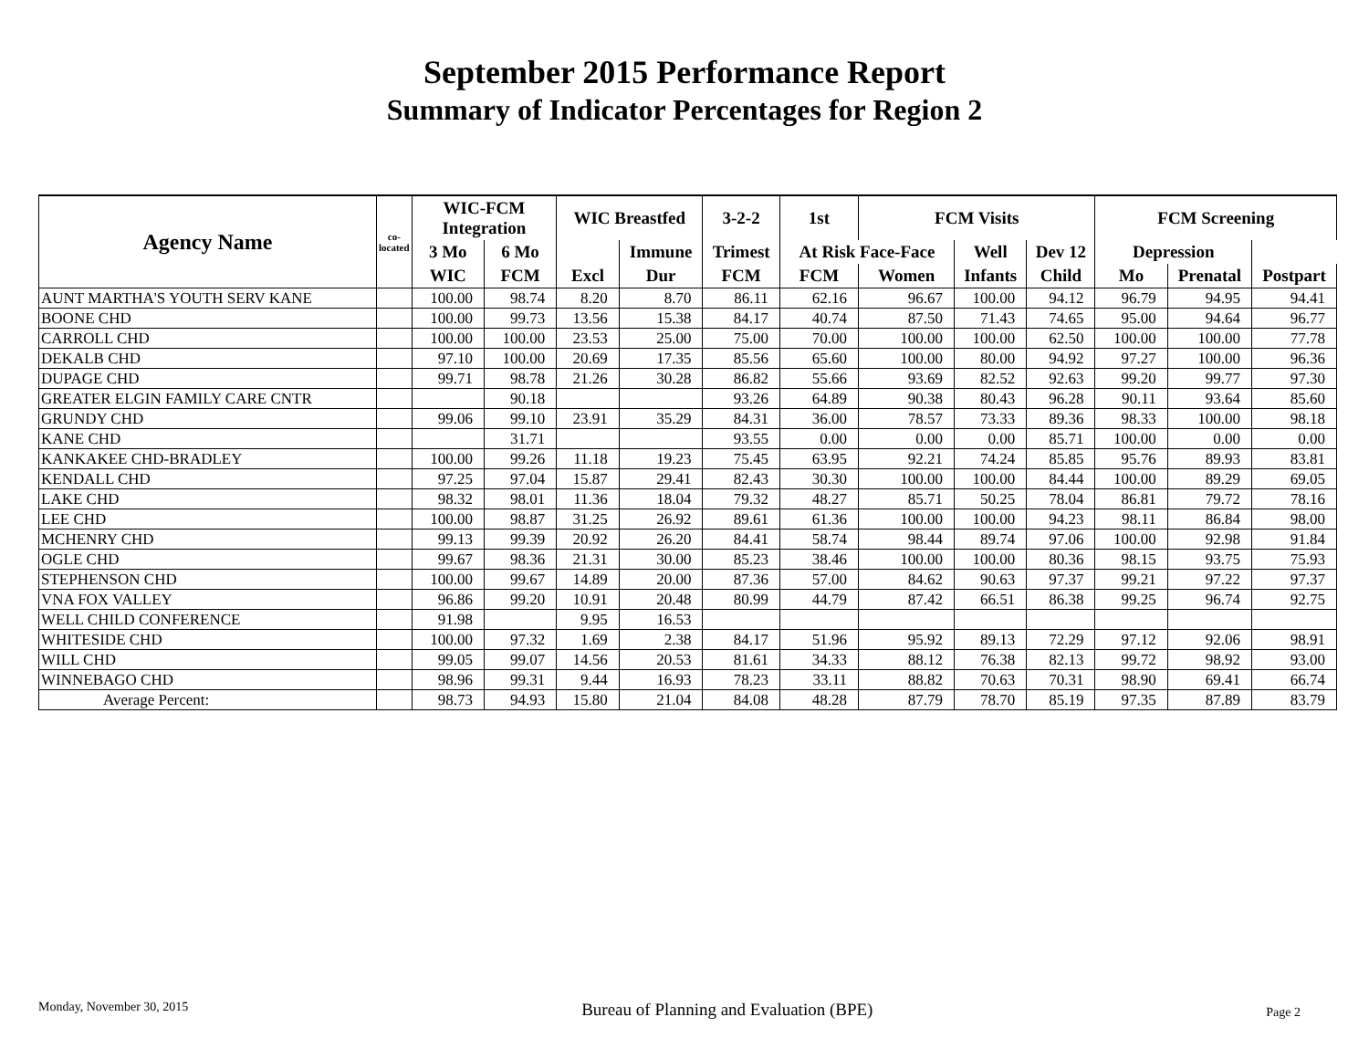September 2015 Performance Report
Summary of Indicator Percentages for Region 2
| Agency Name | co-located | WIC-FCM Integration | | WIC Breastfed | | 3-2-2 | 1st | FCM Visits | | | FCM Screening | | |
| --- | --- | --- | --- | --- | --- | --- | --- | --- | --- | --- | --- | --- | --- |
| | | 3 Mo | 6 Mo | | Immune | Trimest | At Risk Face-Face | | Well | Dev 12 | Depression | | |
| | | WIC | FCM | Excl | Dur | FCM | FCM | Women | Infants | Child | Mo | Prenatal | Postpart |
| AUNT MARTHA'S YOUTH SERV KANE | | 100.00 | 98.74 | 8.20 | 8.70 | 86.11 | 62.16 | 96.67 | 100.00 | 94.12 | 96.79 | 94.95 | 94.41 |
| BOONE CHD | | 100.00 | 99.73 | 13.56 | 15.38 | 84.17 | 40.74 | 87.50 | 71.43 | 74.65 | 95.00 | 94.64 | 96.77 |
| CARROLL CHD | | 100.00 | 100.00 | 23.53 | 25.00 | 75.00 | 70.00 | 100.00 | 100.00 | 62.50 | 100.00 | 100.00 | 77.78 |
| DEKALB CHD | | 97.10 | 100.00 | 20.69 | 17.35 | 85.56 | 65.60 | 100.00 | 80.00 | 94.92 | 97.27 | 100.00 | 96.36 |
| DUPAGE CHD | | 99.71 | 98.78 | 21.26 | 30.28 | 86.82 | 55.66 | 93.69 | 82.52 | 92.63 | 99.20 | 99.77 | 97.30 |
| GREATER ELGIN FAMILY CARE CNTR | | | 90.18 | | | 93.26 | 64.89 | 90.38 | 80.43 | 96.28 | 90.11 | 93.64 | 85.60 |
| GRUNDY CHD | | 99.06 | 99.10 | 23.91 | 35.29 | 84.31 | 36.00 | 78.57 | 73.33 | 89.36 | 98.33 | 100.00 | 98.18 |
| KANE CHD | | | 31.71 | | | 93.55 | 0.00 | 0.00 | 0.00 | 85.71 | 100.00 | 0.00 | 0.00 |
| KANKAKEE CHD-BRADLEY | | 100.00 | 99.26 | 11.18 | 19.23 | 75.45 | 63.95 | 92.21 | 74.24 | 85.85 | 95.76 | 89.93 | 83.81 |
| KENDALL CHD | | 97.25 | 97.04 | 15.87 | 29.41 | 82.43 | 30.30 | 100.00 | 100.00 | 84.44 | 100.00 | 89.29 | 69.05 |
| LAKE CHD | | 98.32 | 98.01 | 11.36 | 18.04 | 79.32 | 48.27 | 85.71 | 50.25 | 78.04 | 86.81 | 79.72 | 78.16 |
| LEE CHD | | 100.00 | 98.87 | 31.25 | 26.92 | 89.61 | 61.36 | 100.00 | 100.00 | 94.23 | 98.11 | 86.84 | 98.00 |
| MCHENRY CHD | | 99.13 | 99.39 | 20.92 | 26.20 | 84.41 | 58.74 | 98.44 | 89.74 | 97.06 | 100.00 | 92.98 | 91.84 |
| OGLE CHD | | 99.67 | 98.36 | 21.31 | 30.00 | 85.23 | 38.46 | 100.00 | 100.00 | 80.36 | 98.15 | 93.75 | 75.93 |
| STEPHENSON CHD | | 100.00 | 99.67 | 14.89 | 20.00 | 87.36 | 57.00 | 84.62 | 90.63 | 97.37 | 99.21 | 97.22 | 97.37 |
| VNA FOX VALLEY | | 96.86 | 99.20 | 10.91 | 20.48 | 80.99 | 44.79 | 87.42 | 66.51 | 86.38 | 99.25 | 96.74 | 92.75 |
| WELL CHILD CONFERENCE | | 91.98 | | 9.95 | 16.53 | | | | | | | | |
| WHITESIDE CHD | | 100.00 | 97.32 | 1.69 | 2.38 | 84.17 | 51.96 | 95.92 | 89.13 | 72.29 | 97.12 | 92.06 | 98.91 |
| WILL CHD | | 99.05 | 99.07 | 14.56 | 20.53 | 81.61 | 34.33 | 88.12 | 76.38 | 82.13 | 99.72 | 98.92 | 93.00 |
| WINNEBAGO CHD | | 98.96 | 99.31 | 9.44 | 16.93 | 78.23 | 33.11 | 88.82 | 70.63 | 70.31 | 98.90 | 69.41 | 66.74 |
| Average Percent: | | 98.73 | 94.93 | 15.80 | 21.04 | 84.08 | 48.28 | 87.79 | 78.70 | 85.19 | 97.35 | 87.89 | 83.79 |
Monday, November 30, 2015 Bureau of Planning and Evaluation (BPE) Page 2